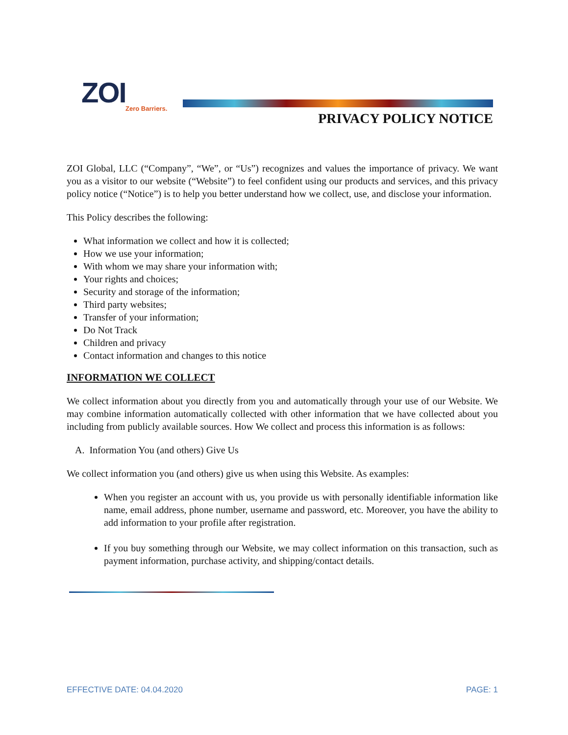ZOI
Zero Barriers.
PRIVACY POLICY NOTICE
ZOI Global, LLC (“Company”, “We”, or “Us”) recognizes and values the importance of privacy. We want you as a visitor to our website (“Website”) to feel confident using our products and services, and this privacy policy notice (“Notice”) is to help you better understand how we collect, use, and disclose your information.
This Policy describes the following:
What information we collect and how it is collected;
How we use your information;
With whom we may share your information with;
Your rights and choices;
Security and storage of the information;
Third party websites;
Transfer of your information;
Do Not Track
Children and privacy
Contact information and changes to this notice
INFORMATION WE COLLECT
We collect information about you directly from you and automatically through your use of our Website. We may combine information automatically collected with other information that we have collected about you including from publicly available sources. How We collect and process this information is as follows:
A. Information You (and others) Give Us
We collect information you (and others) give us when using this Website. As examples:
When you register an account with us, you provide us with personally identifiable information like name, email address, phone number, username and password, etc. Moreover, you have the ability to add information to your profile after registration.
If you buy something through our Website, we may collect information on this transaction, such as payment information, purchase activity, and shipping/contact details.
EFFECTIVE DATE: 04.04.2020 PAGE: 1